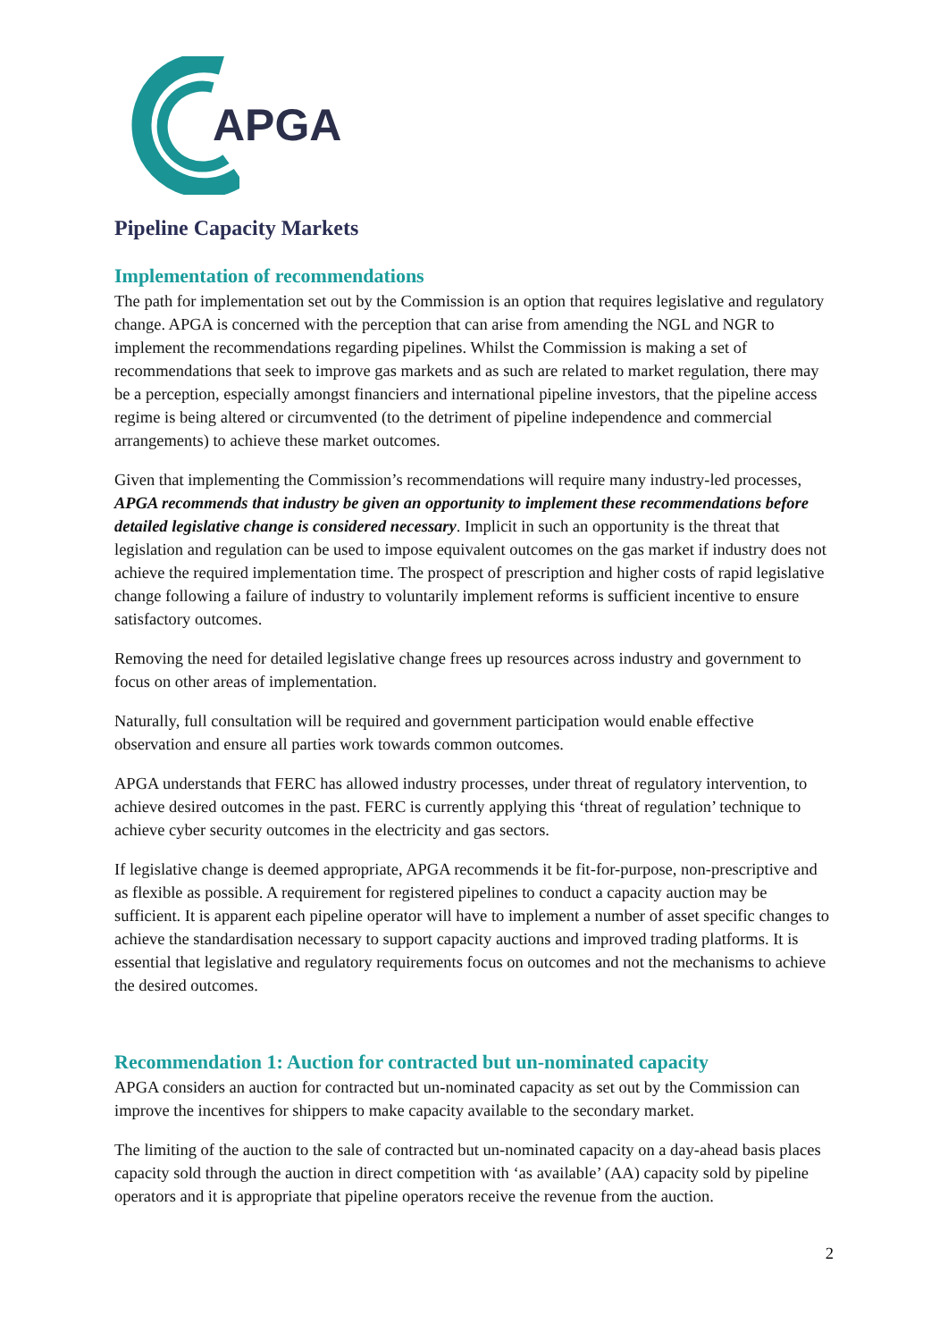APGA
Pipeline Capacity Markets
Implementation of recommendations
The path for implementation set out by the Commission is an option that requires legislative and regulatory change. APGA is concerned with the perception that can arise from amending the NGL and NGR to implement the recommendations regarding pipelines. Whilst the Commission is making a set of recommendations that seek to improve gas markets and as such are related to market regulation, there may be a perception, especially amongst financiers and international pipeline investors, that the pipeline access regime is being altered or circumvented (to the detriment of pipeline independence and commercial arrangements) to achieve these market outcomes.
Given that implementing the Commission’s recommendations will require many industry-led processes, APGA recommends that industry be given an opportunity to implement these recommendations before detailed legislative change is considered necessary. Implicit in such an opportunity is the threat that legislation and regulation can be used to impose equivalent outcomes on the gas market if industry does not achieve the required implementation time. The prospect of prescription and higher costs of rapid legislative change following a failure of industry to voluntarily implement reforms is sufficient incentive to ensure satisfactory outcomes.
Removing the need for detailed legislative change frees up resources across industry and government to focus on other areas of implementation.
Naturally, full consultation will be required and government participation would enable effective observation and ensure all parties work towards common outcomes.
APGA understands that FERC has allowed industry processes, under threat of regulatory intervention, to achieve desired outcomes in the past. FERC is currently applying this ‘threat of regulation’ technique to achieve cyber security outcomes in the electricity and gas sectors.
If legislative change is deemed appropriate, APGA recommends it be fit-for-purpose, non-prescriptive and as flexible as possible. A requirement for registered pipelines to conduct a capacity auction may be sufficient. It is apparent each pipeline operator will have to implement a number of asset specific changes to achieve the standardisation necessary to support capacity auctions and improved trading platforms. It is essential that legislative and regulatory requirements focus on outcomes and not the mechanisms to achieve the desired outcomes.
Recommendation 1: Auction for contracted but un-nominated capacity
APGA considers an auction for contracted but un-nominated capacity as set out by the Commission can improve the incentives for shippers to make capacity available to the secondary market.
The limiting of the auction to the sale of contracted but un-nominated capacity on a day-ahead basis places capacity sold through the auction in direct competition with ‘as available’ (AA) capacity sold by pipeline operators and it is appropriate that pipeline operators receive the revenue from the auction.
2